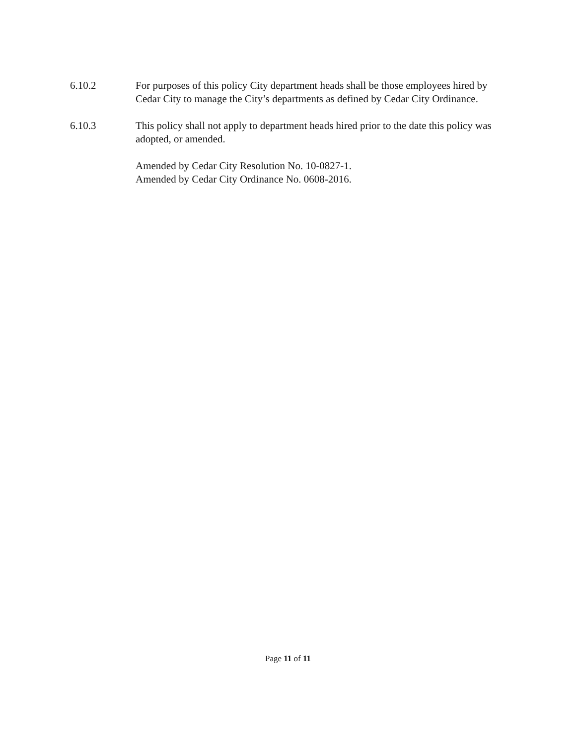6.10.2 For purposes of this policy City department heads shall be those employees hired by Cedar City to manage the City’s departments as defined by Cedar City Ordinance.
6.10.3 This policy shall not apply to department heads hired prior to the date this policy was adopted, or amended.
Amended by Cedar City Resolution No. 10-0827-1.
Amended by Cedar City Ordinance No. 0608-2016.
Page 11 of 11